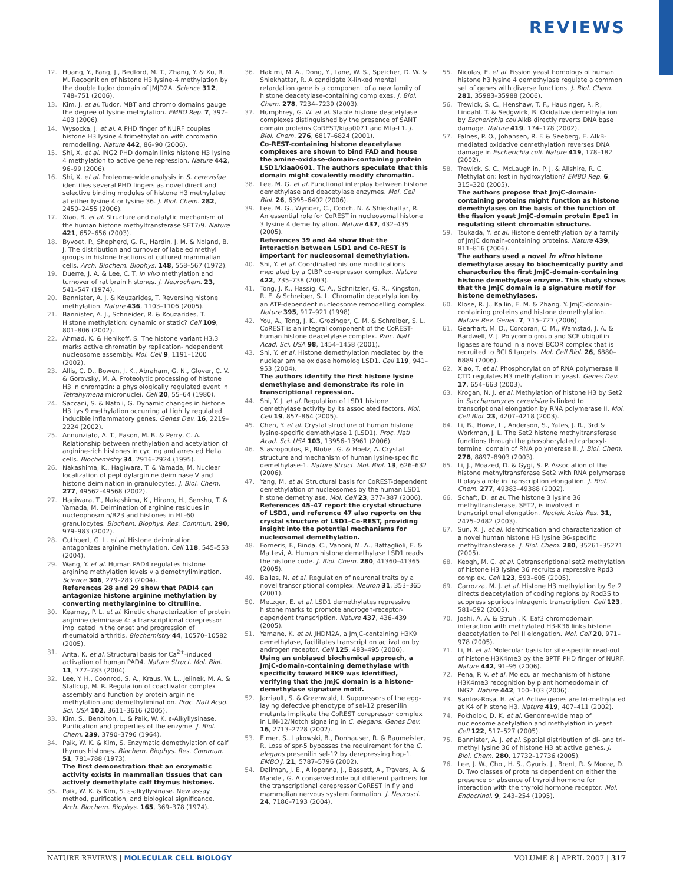REVIEWS
12. Huang, Y., Fang, J., Bedford, M. T., Zhang, Y. & Xu, R. M. Recognition of histone H3 lysine-4 methylation by the double tudor domain of JMJD2A. Science 312, 748–751 (2006).
13. Kim, J. et al. Tudor, MBT and chromo domains gauge the degree of lysine methylation. EMBO Rep. 7, 397–403 (2006).
14. Wysocka, J. et al. A PHD finger of NURF couples histone H3 lysine 4 trimethylation with chromatin remodelling. Nature 442, 86–90 (2006).
15. Shi, X. et al. ING2 PHD domain links histone H3 lysine 4 methylation to active gene repression. Nature 442, 96–99 (2006).
16. Shi, X. et al. Proteome-wide analysis in S. cerevisiae identifies several PHD fingers as novel direct and selective binding modules of histone H3 methylated at either lysine 4 or lysine 36. J. Biol. Chem. 282, 2450–2455 (2006).
17. Xiao, B. et al. Structure and catalytic mechanism of the human histone methyltransferase SET7/9. Nature 421, 652–656 (2003).
18. Byvoet, P., Shepherd, G. R., Hardin, J. M. & Noland, B. J. The distribution and turnover of labeled methyl groups in histone fractions of cultured mammalian cells. Arch. Biochem. Biophys. 148, 558–567 (1972).
19. Duerre, J. A. & Lee, C. T. In vivo methylation and turnover of rat brain histones. J. Neurochem. 23, 541–547 (1974).
20. Bannister, A. J. & Kouzarides, T. Reversing histone methylation. Nature 436, 1103–1106 (2005).
21. Bannister, A. J., Schneider, R. & Kouzarides, T. Histone methylation: dynamic or static? Cell 109, 801–806 (2002).
22. Ahmad, K. & Henikoff, S. The histone variant H3.3 marks active chromatin by replication-independent nucleosome assembly. Mol. Cell 9, 1191–1200 (2002).
23. Allis, C. D., Bowen, J. K., Abraham, G. N., Glover, C. V. & Gorovsky, M. A. Proteolytic processing of histone H3 in chromatin: a physiologically regulated event in Tetrahymena micronuclei. Cell 20, 55–64 (1980).
24. Saccani, S. & Natoli, G. Dynamic changes in histone H3 Lys 9 methylation occurring at tightly regulated inducible inflammatory genes. Genes Dev. 16, 2219–2224 (2002).
25. Annunziato, A. T., Eason, M. B. & Perry, C. A. Relationship between methylation and acetylation of arginine-rich histones in cycling and arrested HeLa cells. Biochemistry 34, 2916–2924 (1995).
26. Nakashima, K., Hagiwara, T. & Yamada, M. Nuclear localization of peptidylarginine deiminase V and histone deimination in granulocytes. J. Biol. Chem. 277, 49562–49568 (2002).
27. Hagiwara, T., Nakashima, K., Hirano, H., Senshu, T. & Yamada, M. Deimination of arginine residues in nucleophosmin/B23 and histones in HL-60 granulocytes. Biochem. Biophys. Res. Commun. 290, 979–983 (2002).
28. Cuthbert, G. L. et al. Histone deimination antagonizes arginine methylation. Cell 118, 545–553 (2004).
29. Wang, Y. et al. Human PAD4 regulates histone arginine methylation levels via demethylimination. Science 306, 279–283 (2004).
References 28 and 29 show that PADI4 can antagonize histone arginine methylation by converting methylarginine to citrulline.
30. Kearney, P. L. et al. Kinetic characterization of protein arginine deiminase 4: a transcriptional corepressor implicated in the onset and progression of rheumatoid arthritis. Biochemistry 44, 10570–10582 (2005).
31. Arita, K. et al. Structural basis for Ca<sup>2+</sup>-induced activation of human PAD4. Nature Struct. Mol. Biol. 11, 777–783 (2004).
32. Lee, Y. H., Coonrod, S. A., Kraus, W. L., Jelinek, M. A. & Stallcup, M. R. Regulation of coactivator complex assembly and function by protein arginine methylation and demethylimination. Proc. Natl Acad. Sci. USA 102, 3611–3616 (2005).
33. Kim, S., Benoiton, L. & Paik, W. K. ε-Alkyllysinase. Purification and properties of the enzyme. J. Biol. Chem. 239, 3790–3796 (1964).
34. Paik, W. K. & Kim, S. Enzymatic demethylation of calf thymus histones. Biochem. Biophys. Res. Commun. 51, 781–788 (1973).
The first demonstration that an enzymatic activity exists in mammalian tissues that can actively demethylate calf thymus histones.
35. Paik, W. K. & Kim, S. ε-alkyllysinase. New assay method, purification, and biological significance. Arch. Biochem. Biophys. 165, 369–378 (1974).
36. Hakimi, M. A., Dong, Y., Lane, W. S., Speicher, D. W. & Shiekhattar, R. A candidate X-linked mental retardation gene is a component of a new family of histone deacetylase-containing complexes. J. Biol. Chem. 278, 7234–7239 (2003).
37. Humphrey, G. W. et al. Stable histone deacetylase complexes distinguished by the presence of SANT domain proteins CoREST/kiaa0071 and Mta-L1. J. Biol. Chem. 276, 6817–6824 (2001).
Co-REST-containing histone deacetylase complexes are shown to bind FAD and house the amine-oxidase-domain-containing protein LSD1/kiaa0601. The authors speculate that this domain might covalently modify chromatin.
38. Lee, M. G. et al. Functional interplay between histone demethylase and deacetylase enzymes. Mol. Cell Biol. 26, 6395–6402 (2006).
39. Lee, M. G., Wynder, C., Cooch, N. & Shiekhattar, R. An essential role for CoREST in nucleosomal histone 3 lysine 4 demethylation. Nature 437, 432–435 (2005).
References 39 and 44 show that the interaction between LSD1 and Co-REST is important for nucleosomal demethylation.
40. Shi, Y. et al. Coordinated histone modifications mediated by a CtBP co-repressor complex. Nature 422, 735–738 (2003).
41. Tong, J. K., Hassig, C. A., Schnitzler, G. R., Kingston, R. E. & Schreiber, S. L. Chromatin deacetylation by an ATP-dependent nucleosome remodelling complex. Nature 395, 917–921 (1998).
42. You, A., Tong, J. K., Grozinger, C. M. & Schreiber, S. L. CoREST is an integral component of the CoREST-human histone deacetylase complex. Proc. Natl Acad. Sci. USA 98, 1454–1458 (2001).
43. Shi, Y. et al. Histone demethylation mediated by the nuclear amine oxidase homolog LSD1. Cell 119, 941–953 (2004).
The authors identify the first histone lysine demethylase and demonstrate its role in transcriptional repression.
44. Shi, Y. J. et al. Regulation of LSD1 histone demethylase activity by its associated factors. Mol. Cell 19, 857–864 (2005).
45. Chen, Y. et al. Crystal structure of human histone lysine-specific demethylase 1 (LSD1). Proc. Natl Acad. Sci. USA 103, 13956–13961 (2006).
46. Stavropoulos, P., Blobel, G. & Hoelz, A. Crystal structure and mechanism of human lysine-specific demethylase-1. Nature Struct. Mol. Biol. 13, 626–632 (2006).
47. Yang, M. et al. Structural basis for CoREST-dependent demethylation of nucleosomes by the human LSD1 histone demethylase. Mol. Cell 23, 377–387 (2006).
References 45–47 report the crystal structure of LSD1, and reference 47 also reports on the crystal structure of LSD1–Co-REST, providing insight into the potential mechanisms for nucleosomal demethylation.
48. Forneris, F., Binda, C., Vanoni, M. A., Battaglioli, E. & Mattevi, A. Human histone demethylase LSD1 reads the histone code. J. Biol. Chem. 280, 41360–41365 (2005).
49. Ballas, N. et al. Regulation of neuronal traits by a novel transcriptional complex. Neuron 31, 353–365 (2001).
50. Metzger, E. et al. LSD1 demethylates repressive histone marks to promote androgen-receptor-dependent transcription. Nature 437, 436–439 (2005).
51. Yamane, K. et al. JHDM2A, a JmjC-containing H3K9 demethylase, facilitates transcription activation by androgen receptor. Cell 125, 483–495 (2006).
Using an unbiased biochemical approach, a JmjC-domain-containing demethylase with specificity toward H3K9 was identified, verifying that the JmjC domain is a histone-demethylase signature motif.
52. Jarriault, S. & Greenwald, I. Suppressors of the egg-laying defective phenotype of sel-12 presenilin mutants implicate the CoREST corepressor complex in LIN-12/Notch signaling in C. elegans. Genes Dev. 16, 2713–2728 (2002).
53. Eimer, S., Lakowski, B., Donhauser, R. & Baumeister, R. Loss of spr-5 bypasses the requirement for the C. elegans presenilin sel-12 by derepressing hop-1. EMBO J. 21, 5787–5796 (2002).
54. Dallman, J. E., Allopenna, J., Bassett, A., Travers, A. & Mandel, G. A conserved role but different partners for the transcriptional corepressor CoREST in fly and mammalian nervous system formation. J. Neurosci. 24, 7186–7193 (2004).
55. Nicolas, E. et al. Fission yeast homologs of human histone h3 lysine 4 demethylase regulate a common set of genes with diverse functions. J. Biol. Chem. 281, 35983–35988 (2006).
56. Trewick, S. C., Henshaw, T. F., Hausinger, R. P., Lindahl, T. & Sedgwick, B. Oxidative demethylation by Escherichia coli AlkB directly reverts DNA base damage. Nature 419, 174–178 (2002).
57. Falnes, P. O., Johansen, R. F. & Seeberg, E. AlkB-mediated oxidative demethylation reverses DNA damage in Escherichia coli. Nature 419, 178–182 (2002).
58. Trewick, S. C., McLaughlin, P. J. & Allshire, R. C. Methylation: lost in hydroxylation? EMBO Rep. 6, 315–320 (2005).
The authors propose that JmjC-domain-containing proteins might function as histone demethylases on the basis of the function of the fission yeast JmjC-domain protein Epe1 in regulating silent chromatin structure.
59. Tsukada, Y. et al. Histone demethylation by a family of JmjC domain-containing proteins. Nature 439, 811–816 (2006).
The authors used a novel in vitro histone demethylase assay to biochemically purify and characterize the first JmjC-domain-containing histone demethylase enzyme. This study shows that the JmjC domain is a signature motif for histone demethylases.
60. Klose, R. J., Kallin, E. M. & Zhang, Y. JmjC-domain-containing proteins and histone demethylation. Nature Rev. Genet. 7, 715–727 (2006).
61. Gearhart, M. D., Corcoran, C. M., Wamstad, J. A. & Bardwell, V. J. Polycomb group and SCF ubiquitin ligases are found in a novel BCOR complex that is recruited to BCL6 targets. Mol. Cell Biol. 26, 6880–6889 (2006).
62. Xiao, T. et al. Phosphorylation of RNA polymerase II CTD regulates H3 methylation in yeast. Genes Dev. 17, 654–663 (2003).
63. Krogan, N. J. et al. Methylation of histone H3 by Set2 in Saccharomyces cerevisiae is linked to transcriptional elongation by RNA polymerase II. Mol. Cell Biol. 23, 4207–4218 (2003).
64. Li, B., Howe, L., Anderson, S., Yates, J. R., 3rd & Workman, J. L. The Set2 histone methyltransferase functions through the phosphorylated carboxyl-terminal domain of RNA polymerase II. J. Biol. Chem. 278, 8897–8903 (2003).
65. Li, J., Moazed, D. & Gygi, S. P. Association of the histone methyltransferase Set2 with RNA polymerase II plays a role in transcription elongation. J. Biol. Chem. 277, 49383–49388 (2002).
66. Schaft, D. et al. The histone 3 lysine 36 methyltransferase, SET2, is involved in transcriptional elongation. Nucleic Acids Res. 31, 2475–2482 (2003).
67. Sun, X. J. et al. Identification and characterization of a novel human histone H3 lysine 36-specific methyltransferase. J. Biol. Chem. 280, 35261–35271 (2005).
68. Keogh, M. C. et al. Cotranscriptional set2 methylation of histone H3 lysine 36 recruits a repressive Rpd3 complex. Cell 123, 593–605 (2005).
69. Carrozza, M. J. et al. Histone H3 methylation by Set2 directs deacetylation of coding regions by Rpd3S to suppress spurious intragenic transcription. Cell 123, 581–592 (2005).
70. Joshi, A. A. & Struhl, K. Eaf3 chromodomain interaction with methylated H3-K36 links histone deacetylation to Pol II elongation. Mol. Cell 20, 971–978 (2005).
71. Li, H. et al. Molecular basis for site-specific read-out of histone H3K4me3 by the BPTF PHD finger of NURF. Nature 442, 91–95 (2006).
72. Pena, P. V. et al. Molecular mechanism of histone H3K4me3 recognition by plant homeodomain of ING2. Nature 442, 100–103 (2006).
73. Santos-Rosa, H. et al. Active genes are tri-methylated at K4 of histone H3. Nature 419, 407–411 (2002).
74. Pokholok, D. K. et al. Genome-wide map of nucleosome acetylation and methylation in yeast. Cell 122, 517–527 (2005).
75. Bannister, A. J. et al. Spatial distribution of di- and tri-methyl lysine 36 of histone H3 at active genes. J. Biol. Chem. 280, 17732–17736 (2005).
76. Lee, J. W., Choi, H. S., Gyuris, J., Brent, R. & Moore, D. D. Two classes of proteins dependent on either the presence or absence of thyroid hormone for interaction with the thyroid hormone receptor. Mol. Endocrinol. 9, 243–254 (1995).
NATURE REVIEWS | MOLECULAR CELL BIOLOGY VOLUME 8 | APRIL 2007 | 317